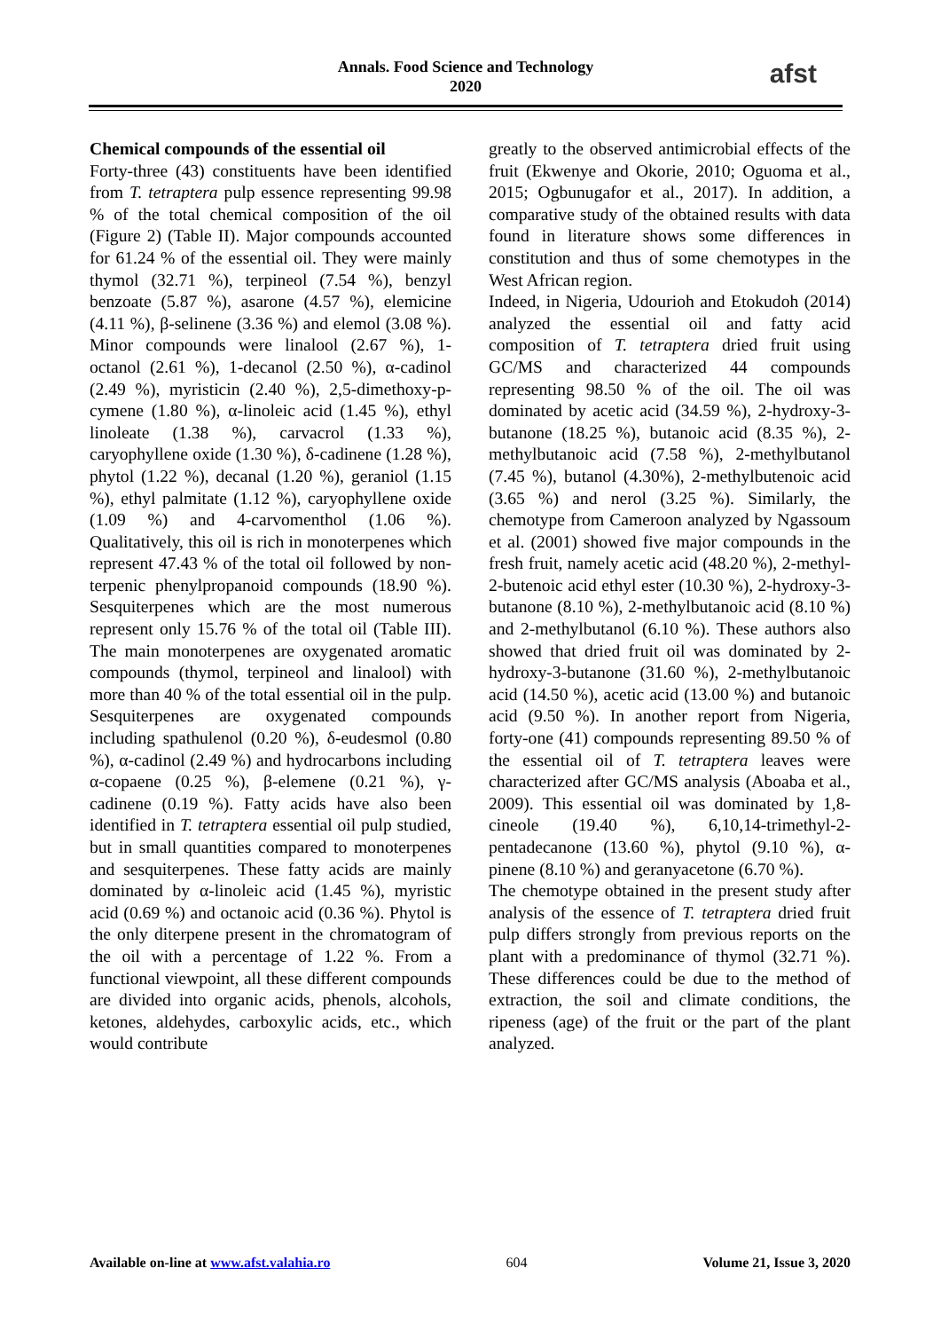Annals. Food Science and Technology
2020
afst
Chemical compounds of the essential oil
Forty-three (43) constituents have been identified from T. tetraptera pulp essence representing 99.98 % of the total chemical composition of the oil (Figure 2) (Table II). Major compounds accounted for 61.24 % of the essential oil. They were mainly thymol (32.71 %), terpineol (7.54 %), benzyl benzoate (5.87 %), asarone (4.57 %), elemicine (4.11 %), β-selinene (3.36 %) and elemol (3.08 %). Minor compounds were linalool (2.67 %), 1-octanol (2.61 %), 1-decanol (2.50 %), α-cadinol (2.49 %), myristicin (2.40 %), 2,5-dimethoxy-p-cymene (1.80 %), α-linoleic acid (1.45 %), ethyl linoleate (1.38 %), carvacrol (1.33 %), caryophyllene oxide (1.30 %), δ-cadinene (1.28 %), phytol (1.22 %), decanal (1.20 %), geraniol (1.15 %), ethyl palmitate (1.12 %), caryophyllene oxide (1.09 %) and 4-carvomenthol (1.06 %). Qualitatively, this oil is rich in monoterpenes which represent 47.43 % of the total oil followed by non-terpenic phenylpropanoid compounds (18.90 %). Sesquiterpenes which are the most numerous represent only 15.76 % of the total oil (Table III). The main monoterpenes are oxygenated aromatic compounds (thymol, terpineol and linalool) with more than 40 % of the total essential oil in the pulp. Sesquiterpenes are oxygenated compounds including spathulenol (0.20 %), δ-eudesmol (0.80 %), α-cadinol (2.49 %) and hydrocarbons including α-copaene (0.25 %), β-elemene (0.21 %), γ-cadinene (0.19 %). Fatty acids have also been identified in T. tetraptera essential oil pulp studied, but in small quantities compared to monoterpenes and sesquiterpenes. These fatty acids are mainly dominated by α-linoleic acid (1.45 %), myristic acid (0.69 %) and octanoic acid (0.36 %). Phytol is the only diterpene present in the chromatogram of the oil with a percentage of 1.22 %. From a functional viewpoint, all these different compounds are divided into organic acids, phenols, alcohols, ketones, aldehydes, carboxylic acids, etc., which would contribute
greatly to the observed antimicrobial effects of the fruit (Ekwenye and Okorie, 2010; Oguoma et al., 2015; Ogbunugafor et al., 2017). In addition, a comparative study of the obtained results with data found in literature shows some differences in constitution and thus of some chemotypes in the West African region.
Indeed, in Nigeria, Udourioh and Etokudoh (2014) analyzed the essential oil and fatty acid composition of T. tetraptera dried fruit using GC/MS and characterized 44 compounds representing 98.50 % of the oil. The oil was dominated by acetic acid (34.59 %), 2-hydroxy-3-butanone (18.25 %), butanoic acid (8.35 %), 2-methylbutanoic acid (7.58 %), 2-methylbutanol (7.45 %), butanol (4.30%), 2-methylbutenoic acid (3.65 %) and nerol (3.25 %). Similarly, the chemotype from Cameroon analyzed by Ngassoum et al. (2001) showed five major compounds in the fresh fruit, namely acetic acid (48.20 %), 2-methyl-2-butenoic acid ethyl ester (10.30 %), 2-hydroxy-3-butanone (8.10 %), 2-methylbutanoic acid (8.10 %) and 2-methylbutanol (6.10 %). These authors also showed that dried fruit oil was dominated by 2-hydroxy-3-butanone (31.60 %), 2-methylbutanoic acid (14.50 %), acetic acid (13.00 %) and butanoic acid (9.50 %). In another report from Nigeria, forty-one (41) compounds representing 89.50 % of the essential oil of T. tetraptera leaves were characterized after GC/MS analysis (Aboaba et al., 2009). This essential oil was dominated by 1,8-cineole (19.40 %), 6,10,14-trimethyl-2-pentadecanone (13.60 %), phytol (9.10 %), α-pinene (8.10 %) and geranyacetone (6.70 %).
The chemotype obtained in the present study after analysis of the essence of T. tetraptera dried fruit pulp differs strongly from previous reports on the plant with a predominance of thymol (32.71 %). These differences could be due to the method of extraction, the soil and climate conditions, the ripeness (age) of the fruit or the part of the plant analyzed.
Available on-line at www.afst.valahia.ro 604 Volume 21, Issue 3, 2020